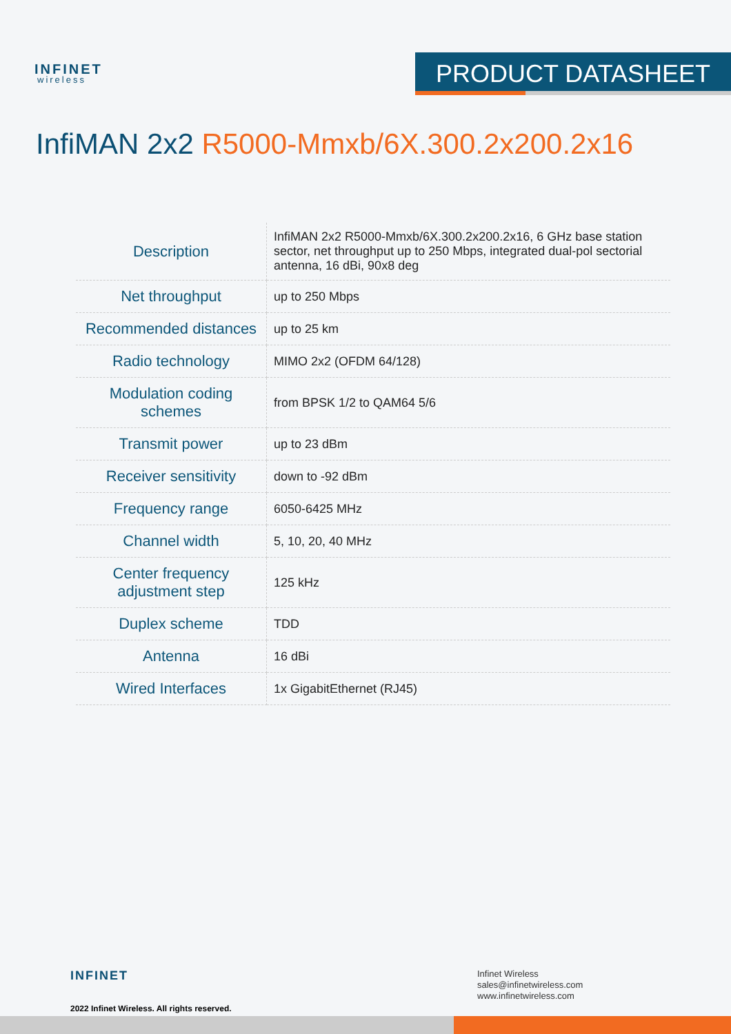INFINET
wireless
PRODUCT DATASHEET
InfiMAN 2x2 R5000-Mmxb/6X.300.2x200.2x16
| Description | InfiMAN 2x2 R5000-Mmxb/6X.300.2x200.2x16, 6 GHz base station sector, net throughput up to 250 Mbps, integrated dual-pol sectorial antenna, 16 dBi, 90x8 deg |
| Net throughput | up to 250 Mbps |
| Recommended distances | up to 25 km |
| Radio technology | MIMO 2x2 (OFDM 64/128) |
| Modulation coding schemes | from BPSK 1/2 to QAM64 5/6 |
| Transmit power | up to 23 dBm |
| Receiver sensitivity | down to -92 dBm |
| Frequency range | 6050-6425 MHz |
| Channel width | 5, 10, 20, 40 MHz |
| Center frequency adjustment step | 125 kHz |
| Duplex scheme | TDD |
| Antenna | 16 dBi |
| Wired Interfaces | 1x GigabitEthernet (RJ45) |
INFINET
2022 Infinet Wireless. All rights reserved.
Infinet Wireless
sales@infinetwireless.com
www.infinetwireless.com